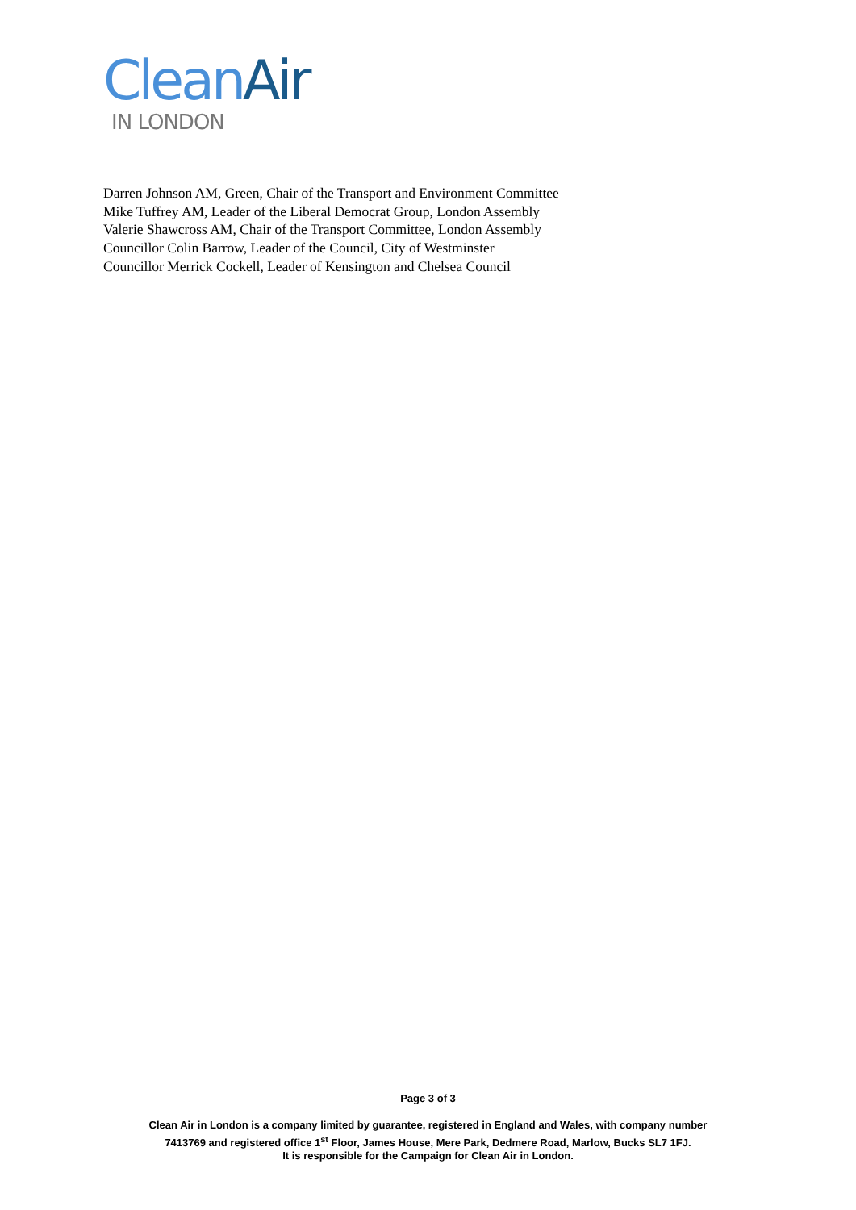Clean Air
IN LONDON
Darren Johnson AM, Green, Chair of the Transport and Environment Committee
Mike Tuffrey AM, Leader of the Liberal Democrat Group, London Assembly
Valerie Shawcross AM, Chair of the Transport Committee, London Assembly
Councillor Colin Barrow, Leader of the Council, City of Westminster
Councillor Merrick Cockell, Leader of Kensington and Chelsea Council
Page 3 of 3
Clean Air in London is a company limited by guarantee, registered in England and Wales, with company number
7413769 and registered office 1<sup>st</sup> Floor, James House, Mere Park, Dedmere Road, Marlow, Bucks SL7 1FJ.
It is responsible for the Campaign for Clean Air in London.